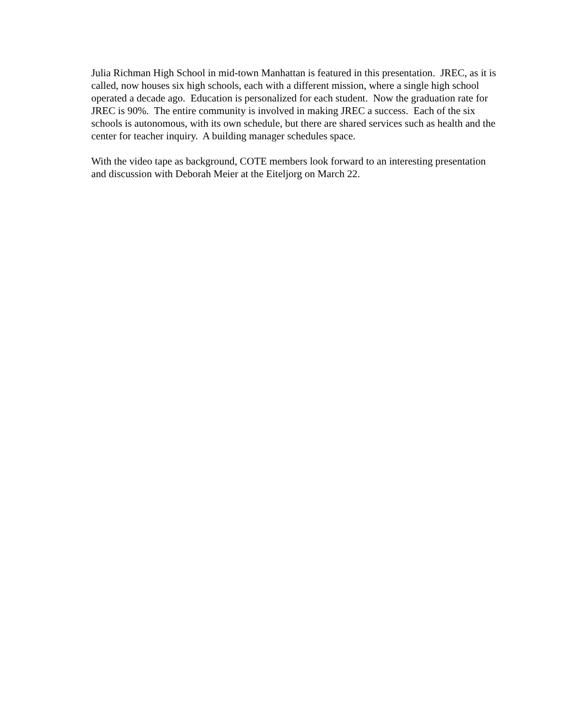Julia Richman High School in mid-town Manhattan is featured in this presentation. JREC, as it is called, now houses six high schools, each with a different mission, where a single high school operated a decade ago. Education is personalized for each student. Now the graduation rate for JREC is 90%. The entire community is involved in making JREC a success. Each of the six schools is autonomous, with its own schedule, but there are shared services such as health and the center for teacher inquiry. A building manager schedules space.
With the video tape as background, COTE members look forward to an interesting presentation and discussion with Deborah Meier at the Eiteljorg on March 22.